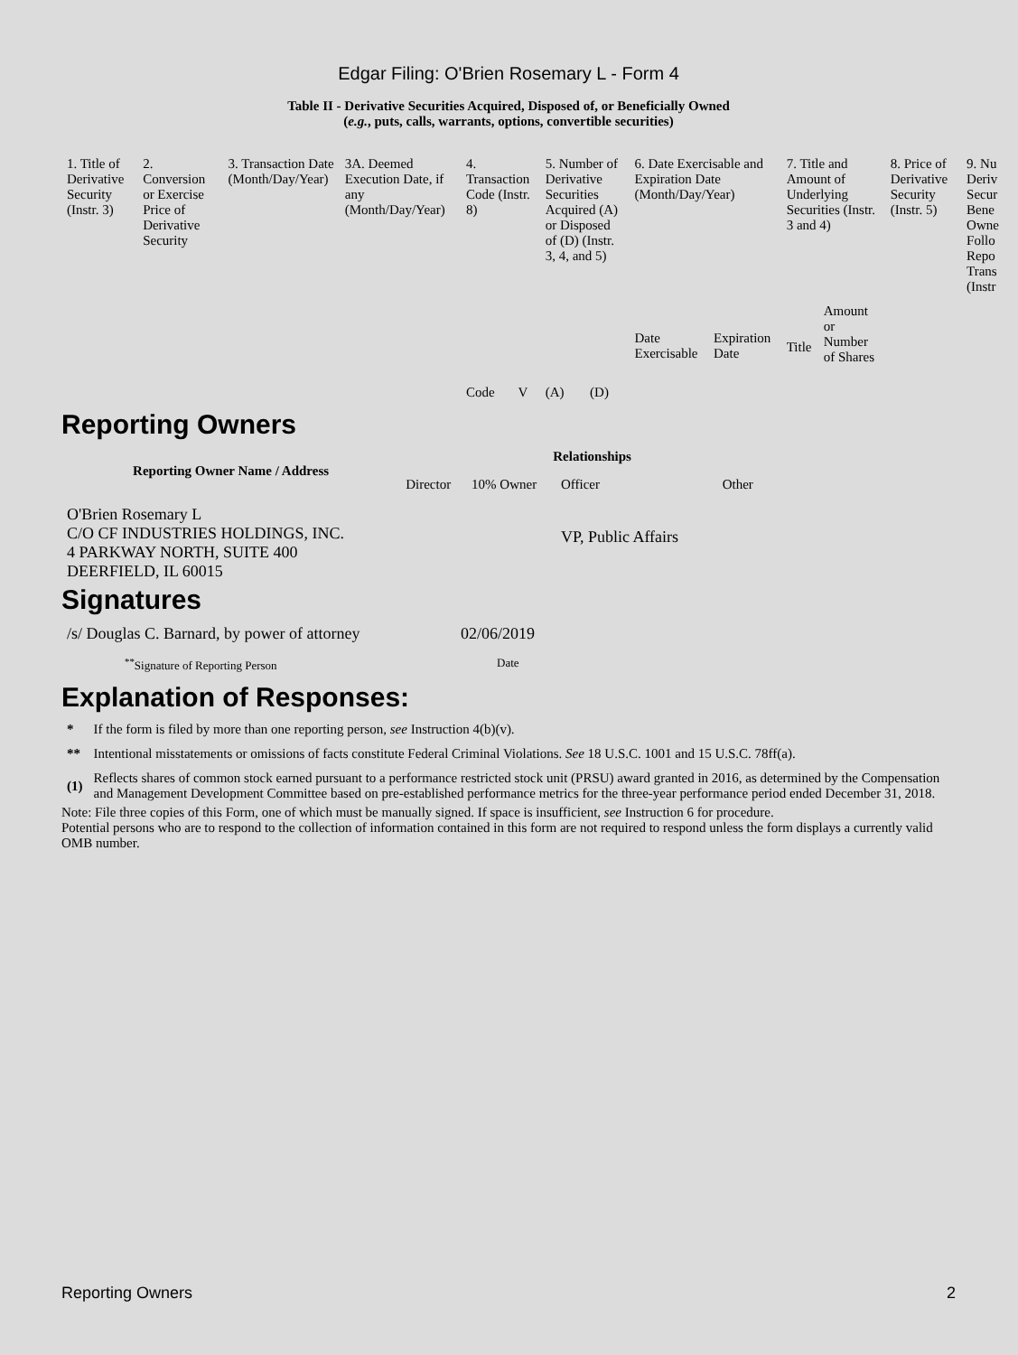Edgar Filing: O'Brien Rosemary L - Form 4
Table II - Derivative Securities Acquired, Disposed of, or Beneficially Owned
(e.g., puts, calls, warrants, options, convertible securities)
| 1. Title of Derivative Security (Instr. 3) | 2. Conversion or Exercise Price of Derivative Security | 3. Transaction Date (Month/Day/Year) | 3A. Deemed Execution Date, if any (Month/Day/Year) | 4. Transaction Code (Instr. 8) | | 5. Number of Derivative Securities Acquired (A) or Disposed of (D) (Instr. 3, 4, and 5) | | 6. Date Exercisable and Expiration Date (Month/Day/Year) | | 7. Title and Amount of Underlying Securities (Instr. 3 and 4) | | 8. Price of Derivative Security (Instr. 5) | 9. Nu Deriv Secur Bene Owne Follo Repo Trans (Instr |
| | | | | Code | V | (A) | (D) | Date Exercisable | Expiration Date | Title | Amount or Number of Shares | | |
Reporting Owners
| Reporting Owner Name / Address | Relationships | | | |
| --- | --- | --- | --- | --- |
| | Director | 10% Owner | Officer | Other |
| O'Brien Rosemary L C/O CF INDUSTRIES HOLDINGS, INC. 4 PARKWAY NORTH, SUITE 400 DEERFIELD, IL 60015 | | | VP, Public Affairs | |
Signatures
| /s/ Douglas C. Barnard, by power of attorney | 02/06/2019 |
| <sup>**</sup> Signature of Reporting Person | Date |
Explanation of Responses:
| * | If the form is filed by more than one reporting person, see Instruction 4(b)(v). |
| ** | Intentional misstatements or omissions of facts constitute Federal Criminal Violations. See 18 U.S.C. 1001 and 15 U.S.C. 78ff(a). |
| (1) | Reflects shares of common stock earned pursuant to a performance restricted stock unit (PRSU) award granted in 2016, as determined by the Compensation and Management Development Committee based on pre-established performance metrics for the three-year performance period ended December 31, 2018. |
Note: File three copies of this Form, one of which must be manually signed. If space is insufficient, see Instruction 6 for procedure.
Potential persons who are to respond to the collection of information contained in this form are not required to respond unless the form displays a currently valid OMB number.
Reporting Owners 2